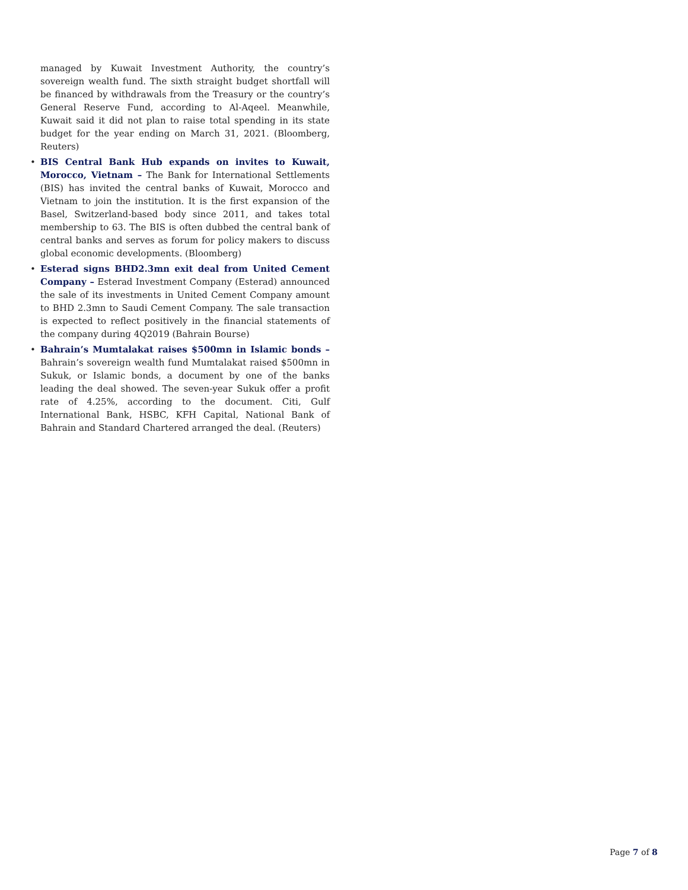managed by Kuwait Investment Authority, the country’s sovereign wealth fund. The sixth straight budget shortfall will be financed by withdrawals from the Treasury or the country’s General Reserve Fund, according to Al-Aqeel. Meanwhile, Kuwait said it did not plan to raise total spending in its state budget for the year ending on March 31, 2021. (Bloomberg, Reuters)
• BIS Central Bank Hub expands on invites to Kuwait, Morocco, Vietnam – The Bank for International Settlements (BIS) has invited the central banks of Kuwait, Morocco and Vietnam to join the institution. It is the first expansion of the Basel, Switzerland-based body since 2011, and takes total membership to 63. The BIS is often dubbed the central bank of central banks and serves as forum for policy makers to discuss global economic developments. (Bloomberg)
• Esterad signs BHD2.3mn exit deal from United Cement Company – Esterad Investment Company (Esterad) announced the sale of its investments in United Cement Company amount to BHD 2.3mn to Saudi Cement Company. The sale transaction is expected to reflect positively in the financial statements of the company during 4Q2019 (Bahrain Bourse)
• Bahrain’s Mumtalakat raises $500mn in Islamic bonds – Bahrain’s sovereign wealth fund Mumtalakat raised $500mn in Sukuk, or Islamic bonds, a document by one of the banks leading the deal showed. The seven-year Sukuk offer a profit rate of 4.25%, according to the document. Citi, Gulf International Bank, HSBC, KFH Capital, National Bank of Bahrain and Standard Chartered arranged the deal. (Reuters)
Page 7 of 8